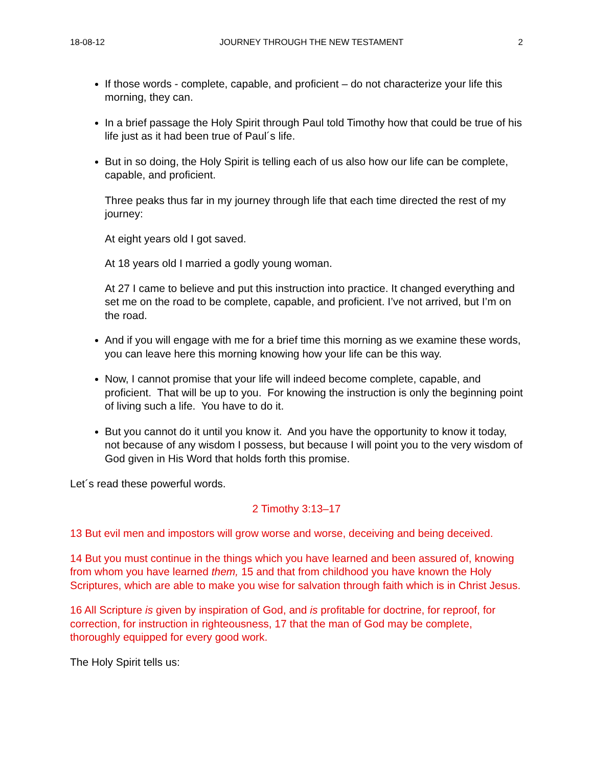18-08-12 JOURNEY THROUGH THE NEW TESTAMENT 2
If those words - complete, capable, and proficient – do not characterize your life this morning, they can.
In a brief passage the Holy Spirit through Paul told Timothy how that could be true of his life just as it had been true of Paul´s life.
But in so doing, the Holy Spirit is telling each of us also how our life can be complete, capable, and proficient.
Three peaks thus far in my journey through life that each time directed the rest of my journey:
At eight years old I got saved.
At 18 years old I married a godly young woman.
At 27 I came to believe and put this instruction into practice. It changed everything and set me on the road to be complete, capable, and proficient. I’ve not arrived, but I’m on the road.
And if you will engage with me for a brief time this morning as we examine these words, you can leave here this morning knowing how your life can be this way.
Now, I cannot promise that your life will indeed become complete, capable, and proficient. That will be up to you. For knowing the instruction is only the beginning point of living such a life. You have to do it.
But you cannot do it until you know it. And you have the opportunity to know it today, not because of any wisdom I possess, but because I will point you to the very wisdom of God given in His Word that holds forth this promise.
Let´s read these powerful words.
2 Timothy 3:13–17
13 But evil men and impostors will grow worse and worse, deceiving and being deceived.
14 But you must continue in the things which you have learned and been assured of, knowing from whom you have learned them, 15 and that from childhood you have known the Holy Scriptures, which are able to make you wise for salvation through faith which is in Christ Jesus.
16 All Scripture is given by inspiration of God, and is profitable for doctrine, for reproof, for correction, for instruction in righteousness, 17 that the man of God may be complete, thoroughly equipped for every good work.
The Holy Spirit tells us: